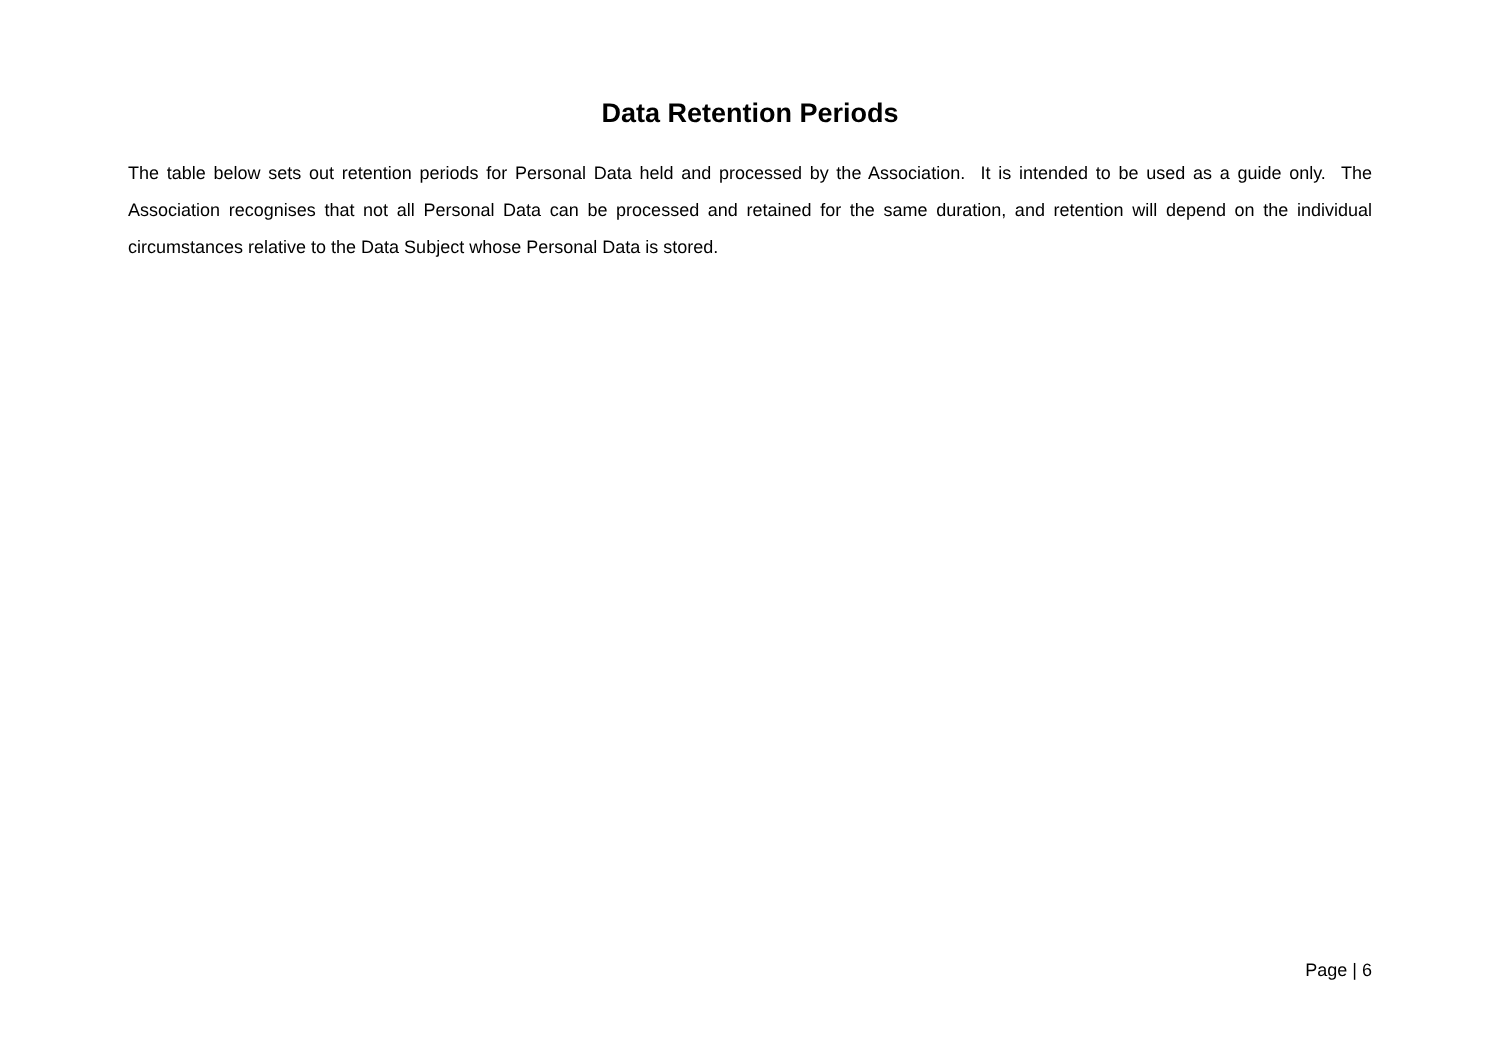Data Retention Periods
The table below sets out retention periods for Personal Data held and processed by the Association. It is intended to be used as a guide only. The Association recognises that not all Personal Data can be processed and retained for the same duration, and retention will depend on the individual circumstances relative to the Data Subject whose Personal Data is stored.
Page | 6